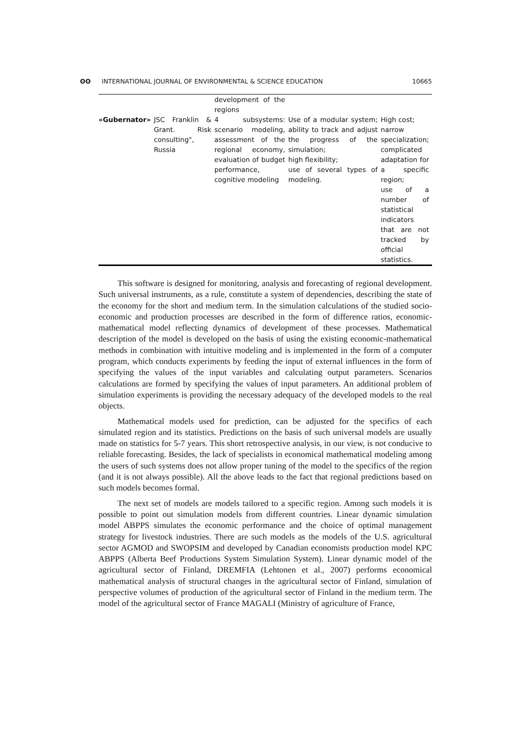ʘʘ INTERNATIONAL JOURNAL OF ENVIRONMENTAL & SCIENCE EDUCATION
10665
| | | development of the regions | | |
| «Gubernator» | JSC Franklin & Grant. Risk consulting", Russia | 4 subsystems: scenario modeling, assessment of the regional economy, evaluation of budget performance, cognitive modeling | Use of a modular system; ability to track and adjust the progress of the simulation; high flexibility; use of several types of modeling. | High cost; narrow specialization; complicated adaptation for a specific region; use of a number of statistical indicators that are not tracked by official statistics. |
This software is designed for monitoring, analysis and forecasting of regional development. Such universal instruments, as a rule, constitute a system of dependencies, describing the state of the economy for the short and medium term. In the simulation calculations of the studied socio-economic and production processes are described in the form of difference ratios, economic-mathematical model reflecting dynamics of development of these processes. Mathematical description of the model is developed on the basis of using the existing economic-mathematical methods in combination with intuitive modeling and is implemented in the form of a computer program, which conducts experiments by feeding the input of external influences in the form of specifying the values of the input variables and calculating output parameters. Scenarios calculations are formed by specifying the values of input parameters. An additional problem of simulation experiments is providing the necessary adequacy of the developed models to the real objects.
Mathematical models used for prediction, can be adjusted for the specifics of each simulated region and its statistics. Predictions on the basis of such universal models are usually made on statistics for 5-7 years. This short retrospective analysis, in our view, is not conducive to reliable forecasting. Besides, the lack of specialists in economical mathematical modeling among the users of such systems does not allow proper tuning of the model to the specifics of the region (and it is not always possible). All the above leads to the fact that regional predictions based on such models becomes formal.
The next set of models are models tailored to a specific region. Among such models it is possible to point out simulation models from different countries. Linear dynamic simulation model ABPPS simulates the economic performance and the choice of optimal management strategy for livestock industries. There are such models as the models of the U.S. agricultural sector AGMOD and SWOPSIM and developed by Canadian economists production model KPC ABPPS (Alberta Beef Productions System Simulation System). Linear dynamic model of the agricultural sector of Finland, DREMFIA (Lehtonen et al., 2007) performs economical mathematical analysis of structural changes in the agricultural sector of Finland, simulation of perspective volumes of production of the agricultural sector of Finland in the medium term. The model of the agricultural sector of France MAGALI (Ministry of agriculture of France,